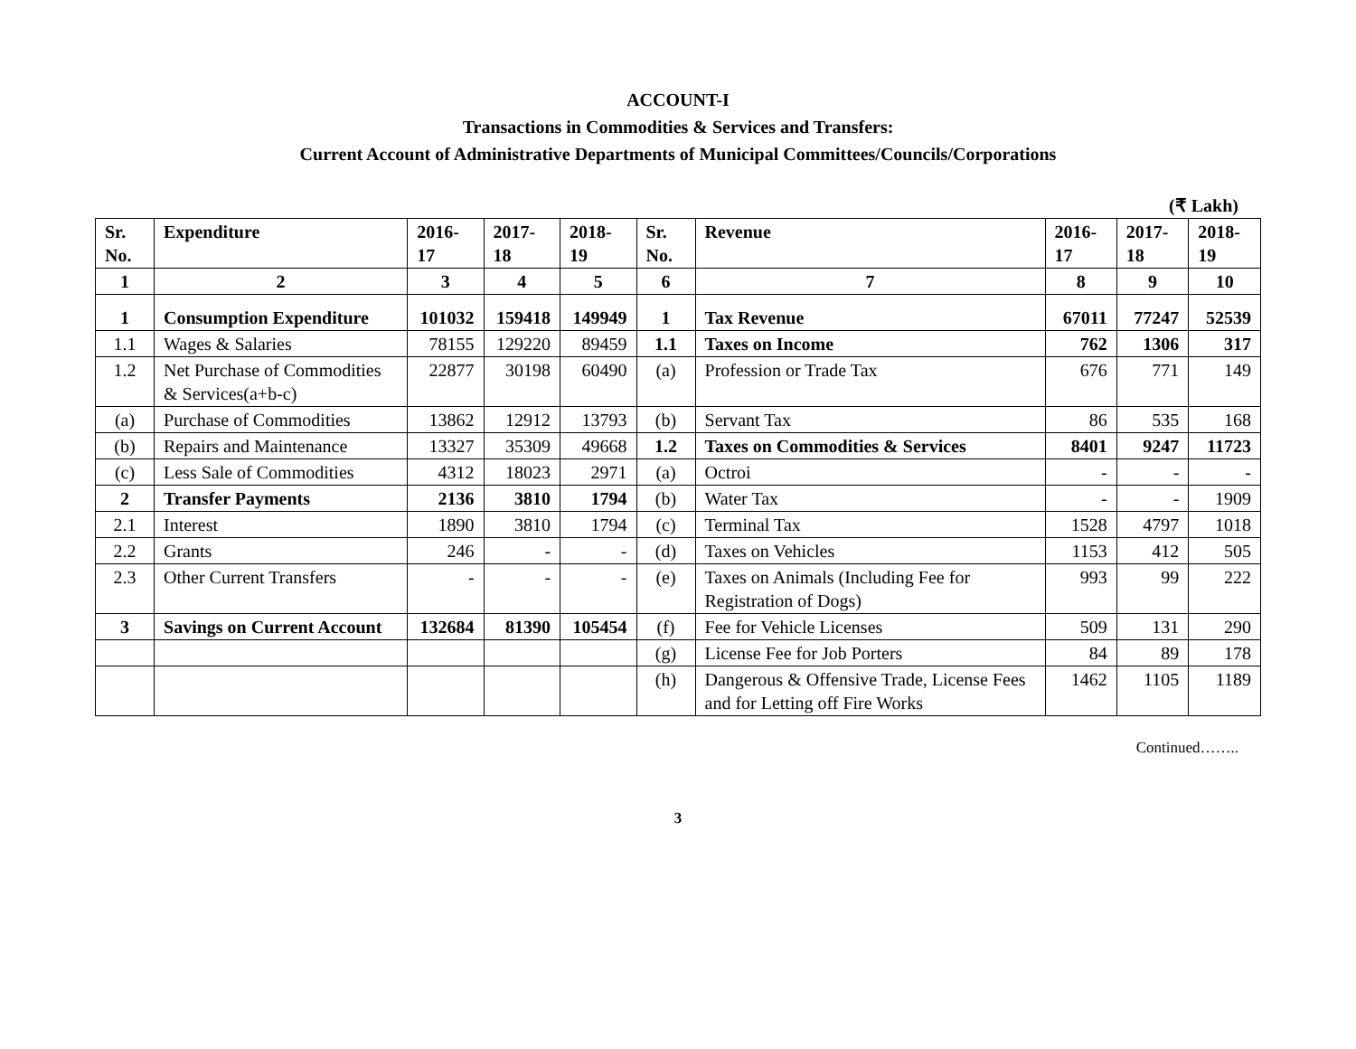ACCOUNT-I
Transactions in Commodities & Services and Transfers:
Current Account of Administrative Departments of Municipal Committees/Councils/Corporations
(₹ Lakh)
| Sr. No. | Expenditure | 2016-17 | 2017-18 | 2018-19 | Sr. No. | Revenue | 2016-17 | 2017-18 | 2018-19 |
| --- | --- | --- | --- | --- | --- | --- | --- | --- | --- |
| 1 | 2 | 3 | 4 | 5 | 6 | 7 | 8 | 9 | 10 |
| 1 | Consumption Expenditure | 101032 | 159418 | 149949 | 1 | Tax Revenue | 67011 | 77247 | 52539 |
| 1.1 | Wages & Salaries | 78155 | 129220 | 89459 | 1.1 | Taxes on Income | 762 | 1306 | 317 |
| 1.2 | Net Purchase of Commodities & Services(a+b-c) | 22877 | 30198 | 60490 | (a) | Profession or Trade Tax | 676 | 771 | 149 |
| (a) | Purchase of Commodities | 13862 | 12912 | 13793 | (b) | Servant Tax | 86 | 535 | 168 |
| (b) | Repairs and Maintenance | 13327 | 35309 | 49668 | 1.2 | Taxes on Commodities & Services | 8401 | 9247 | 11723 |
| (c) | Less Sale of Commodities | 4312 | 18023 | 2971 | (a) | Octroi | - | - | - |
| 2 | Transfer Payments | 2136 | 3810 | 1794 | (b) | Water Tax | - | - | 1909 |
| 2.1 | Interest | 1890 | 3810 | 1794 | (c) | Terminal Tax | 1528 | 4797 | 1018 |
| 2.2 | Grants | 246 | - | - | (d) | Taxes on Vehicles | 1153 | 412 | 505 |
| 2.3 | Other Current Transfers | - | - | - | (e) | Taxes on Animals (Including Fee for Registration of Dogs) | 993 | 99 | 222 |
| 3 | Savings on Current Account | 132684 | 81390 | 105454 | (f) | Fee for Vehicle Licenses | 509 | 131 | 290 |
| | | | | | (g) | License Fee for Job Porters | 84 | 89 | 178 |
| | | | | | (h) | Dangerous & Offensive Trade, License Fees and for Letting off Fire Works | 1462 | 1105 | 1189 |
Continued……..
3